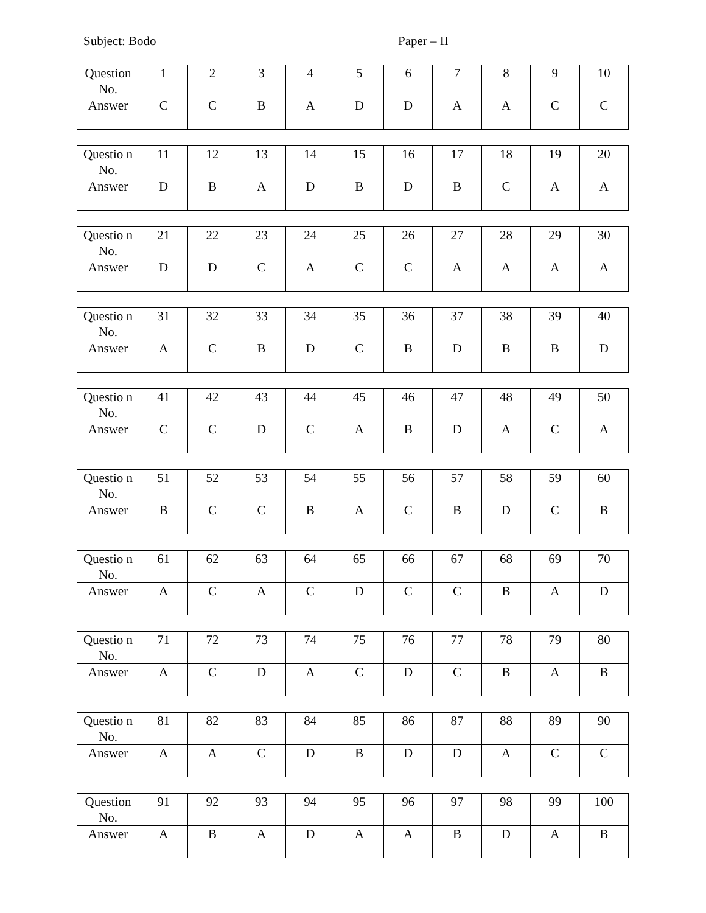Subject: Bodo Paper – II
| Question No. | 1 | 2 | 3 | 4 | 5 | 6 | 7 | 8 | 9 | 10 |
| Answer | C | C | B | A | D | D | A | A | C | C |
| Questio n No. | 11 | 12 | 13 | 14 | 15 | 16 | 17 | 18 | 19 | 20 |
| Answer | D | B | A | D | B | D | B | C | A | A |
| Questio n No. | 21 | 22 | 23 | 24 | 25 | 26 | 27 | 28 | 29 | 30 |
| Answer | D | D | C | A | C | C | A | A | A | A |
| Questio n No. | 31 | 32 | 33 | 34 | 35 | 36 | 37 | 38 | 39 | 40 |
| Answer | A | C | B | D | C | B | D | B | B | D |
| Questio n No. | 41 | 42 | 43 | 44 | 45 | 46 | 47 | 48 | 49 | 50 |
| Answer | C | C | D | C | A | B | D | A | C | A |
| Questio n No. | 51 | 52 | 53 | 54 | 55 | 56 | 57 | 58 | 59 | 60 |
| Answer | B | C | C | B | A | C | B | D | C | B |
| Questio n No. | 61 | 62 | 63 | 64 | 65 | 66 | 67 | 68 | 69 | 70 |
| Answer | A | C | A | C | D | C | C | B | A | D |
| Questio n No. | 71 | 72 | 73 | 74 | 75 | 76 | 77 | 78 | 79 | 80 |
| Answer | A | C | D | A | C | D | C | B | A | B |
| Questio n No. | 81 | 82 | 83 | 84 | 85 | 86 | 87 | 88 | 89 | 90 |
| Answer | A | A | C | D | B | D | D | A | C | C |
| Question No. | 91 | 92 | 93 | 94 | 95 | 96 | 97 | 98 | 99 | 100 |
| Answer | A | B | A | D | A | A | B | D | A | B |